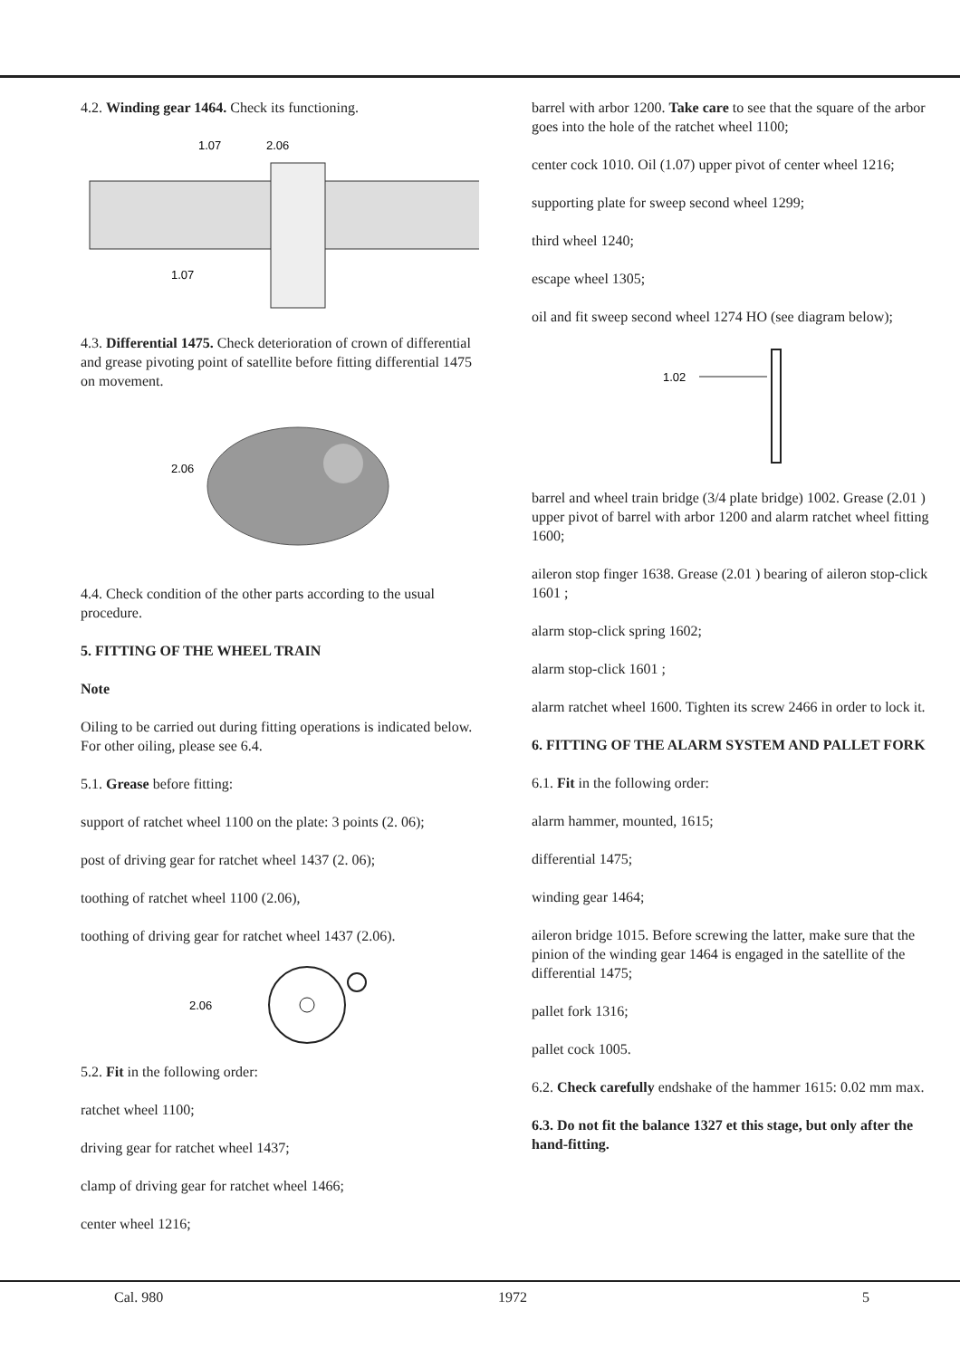4.2. Winding gear 1464. Check its functioning.
1.07
2.06
1.07
4.3. Differential 1475. Check deterioration of crown of differential and grease pivoting point of satellite before fitting differential 1475 on movement.
2.06
4.4. Check condition of the other parts according to the usual procedure.
5. FITTING OF THE WHEEL TRAIN
Note
Oiling to be carried out during fitting operations is indicated below. For other oiling, please see 6.4.
5.1. Grease before fitting:
support of ratchet wheel 1100 on the plate: 3 points (2. 06);
post of driving gear for ratchet wheel 1437 (2. 06);
toothing of ratchet wheel 1100 (2.06),
toothing of driving gear for ratchet wheel 1437 (2.06).
2.06
5.2. Fit in the following order:
ratchet wheel 1100;
driving gear for ratchet wheel 1437;
clamp of driving gear for ratchet wheel 1466;
center wheel 1216;
barrel with arbor 1200. Take care to see that the square of the arbor goes into the hole of the ratchet wheel 1100;
center cock 1010. Oil (1.07) upper pivot of center wheel 1216;
supporting plate for sweep second wheel 1299;
third wheel 1240;
escape wheel 1305;
oil and fit sweep second wheel 1274 HO (see diagram below);
1.02
barrel and wheel train bridge (3/4 plate bridge) 1002. Grease (2.01 ) upper pivot of barrel with arbor 1200 and alarm ratchet wheel fitting 1600;
aileron stop finger 1638. Grease (2.01 ) bearing of aileron stop-click 1601 ;
alarm stop-click spring 1602;
alarm stop-click 1601 ;
alarm ratchet wheel 1600. Tighten its screw 2466 in order to lock it.
6. FITTING OF THE ALARM SYSTEM AND PALLET FORK
6.1. Fit in the following order:
alarm hammer, mounted, 1615;
differential 1475;
winding gear 1464;
aileron bridge 1015. Before screwing the latter, make sure that the pinion of the winding gear 1464 is engaged in the satellite of the differential 1475;
pallet fork 1316;
pallet cock 1005.
6.2. Check carefully endshake of the hammer 1615: 0.02 mm max.
6.3. Do not fit the balance 1327 et this stage, but only after the hand-fitting.
Cal. 980 1972 5